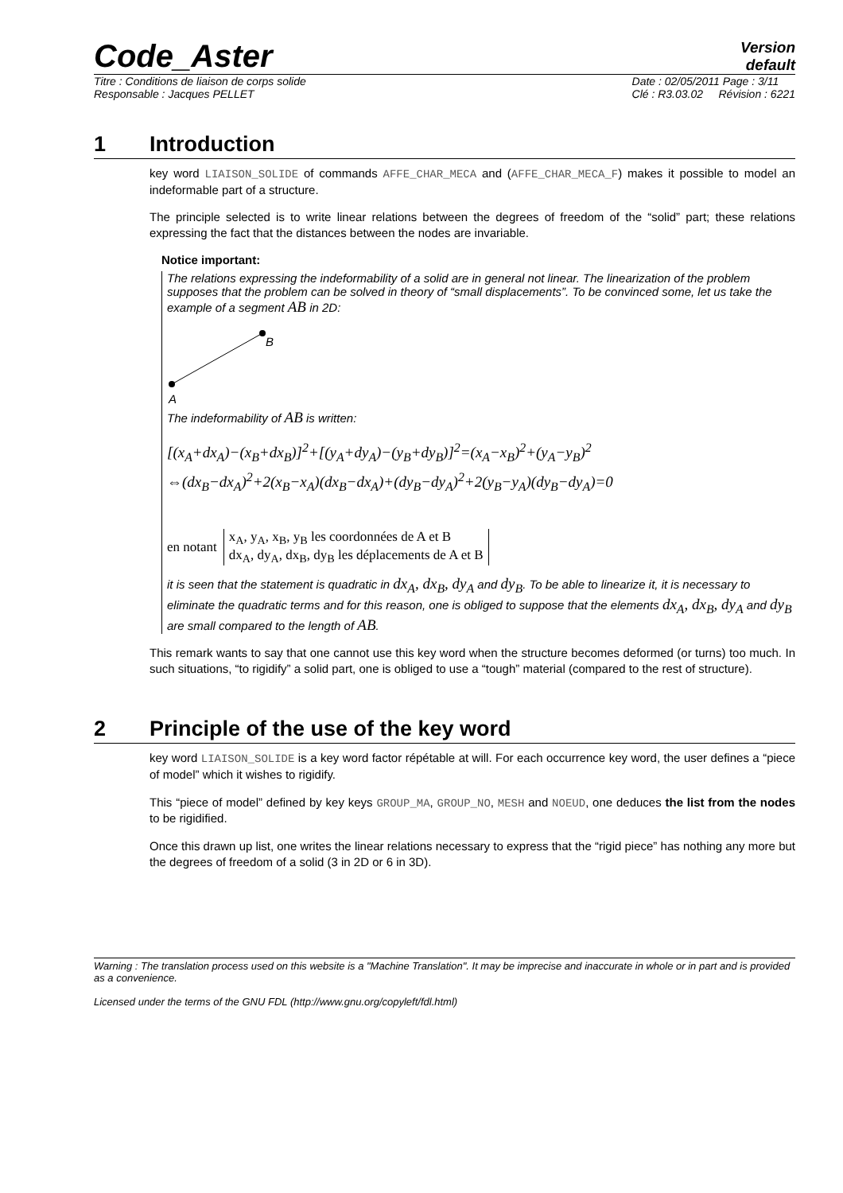Code_Aster
Version
default
Titre : Conditions de liaison de corps solide
Responsable : Jacques PELLET Date : 02/05/2011 Page : 3/11
Clé : R3.03.02 Révision : 6221
1 Introduction
key word LIAISON_SOLIDE of commands AFFE_CHAR_MECA and (AFFE_CHAR_MECA_F) makes it possible to model an indeformable part of a structure.
The principle selected is to write linear relations between the degrees of freedom of the “solid” part; these relations expressing the fact that the distances between the nodes are invariable.
Notice important:
The relations expressing the indeformability of a solid are in general not linear. The linearization of the problem supposes that the problem can be solved in theory of “small displacements”. To be convinced some, let us take the example of a segment AB in 2D:
B
A
The indeformability of AB is written:
[(x<sub>A</sub>+dx<sub>A</sub>)−(x<sub>B</sub>+dx<sub>B</sub>)]<sup>2</sup>+[(y<sub>A</sub>+dy<sub>A</sub>)−(y<sub>B</sub>+dy<sub>B</sub>)]<sup>2</sup>=(x<sub>A</sub>−x<sub>B</sub>)<sup>2</sup>+(y<sub>A</sub>−y<sub>B</sub>)<sup>2</sup>
⇔(dx<sub>B</sub>−dx<sub>A</sub>)<sup>2</sup>+2(x<sub>B</sub>−x<sub>A</sub>)(dx<sub>B</sub>−dx<sub>A</sub>)+(dy<sub>B</sub>−dy<sub>A</sub>)<sup>2</sup>+2(y<sub>B</sub>−y<sub>A</sub>)(dy<sub>B</sub>−dy<sub>A</sub>)=0
en notant x<sub>A</sub>, y<sub>A</sub>, x<sub>B</sub>, y<sub>B</sub> les coordonnées de A et B
dx<sub>A</sub>, dy<sub>A</sub>, dx<sub>B</sub>, dy<sub>B</sub> les déplacements de A et B
it is seen that the statement is quadratic in dx<sub>A</sub>, dx<sub>B</sub>, dy<sub>A</sub> and dy<sub>B</sub>. To be able to linearize it, it is necessary to eliminate the quadratic terms and for this reason, one is obliged to suppose that the elements dx<sub>A</sub>, dx<sub>B</sub>, dy<sub>A</sub> and dy<sub>B</sub> are small compared to the length of AB.
This remark wants to say that one cannot use this key word when the structure becomes deformed (or turns) too much. In such situations, “to rigidify” a solid part, one is obliged to use a “tough” material (compared to the rest of structure).
2 Principle of the use of the key word
key word LIAISON_SOLIDE is a key word factor répétable at will. For each occurrence key word, the user defines a “piece of model” which it wishes to rigidify.
This “piece of model” defined by key keys GROUP_MA, GROUP_NO, MESH and NOEUD, one deduces the list from the nodes to be rigidified.
Once this drawn up list, one writes the linear relations necessary to express that the “rigid piece” has nothing any more but the degrees of freedom of a solid (3 in 2D or 6 in 3D).
Warning : The translation process used on this website is a "Machine Translation". It may be imprecise and inaccurate in whole or in part and is provided as a convenience.
Licensed under the terms of the GNU FDL (http://www.gnu.org/copyleft/fdl.html)